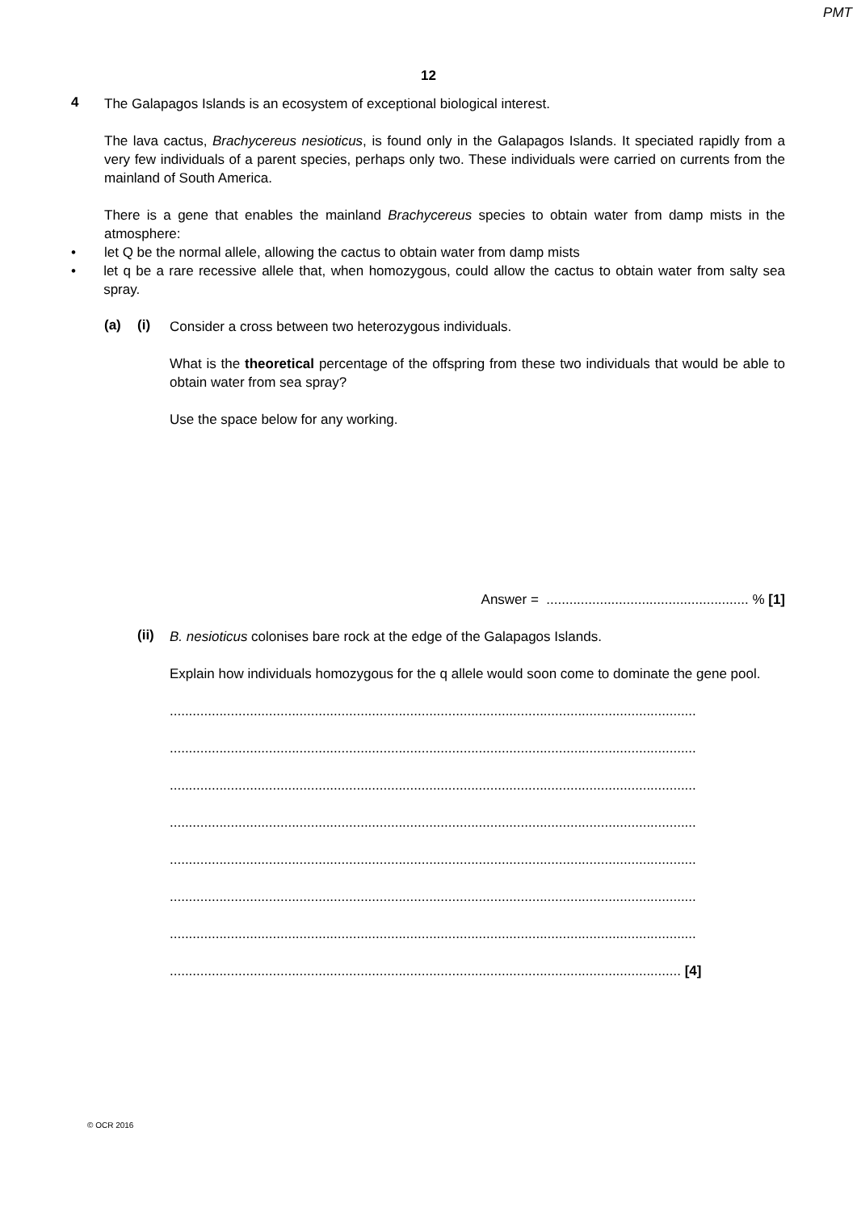PMT
12
4
The Galapagos Islands is an ecosystem of exceptional biological interest.
The lava cactus, Brachycereus nesioticus, is found only in the Galapagos Islands. It speciated rapidly from a very few individuals of a parent species, perhaps only two. These individuals were carried on currents from the mainland of South America.
There is a gene that enables the mainland Brachycereus species to obtain water from damp mists in the atmosphere:
• let Q be the normal allele, allowing the cactus to obtain water from damp mists
• let q be a rare recessive allele that, when homozygous, could allow the cactus to obtain water from salty sea spray.
(a) (i)
Consider a cross between two heterozygous individuals.
What is the theoretical percentage of the offspring from these two individuals that would be able to obtain water from sea spray?
Use the space below for any working.
Answer = ..................................................... % [1]
(ii)
B. nesioticus colonises bare rock at the edge of the Galapagos Islands.
Explain how individuals homozygous for the q allele would soon come to dominate the gene pool.
..........................................................................................................................................
..........................................................................................................................................
..........................................................................................................................................
..........................................................................................................................................
..........................................................................................................................................
..........................................................................................................................................
..........................................................................................................................................
...................................................................................................................................... [4]
© OCR 2016